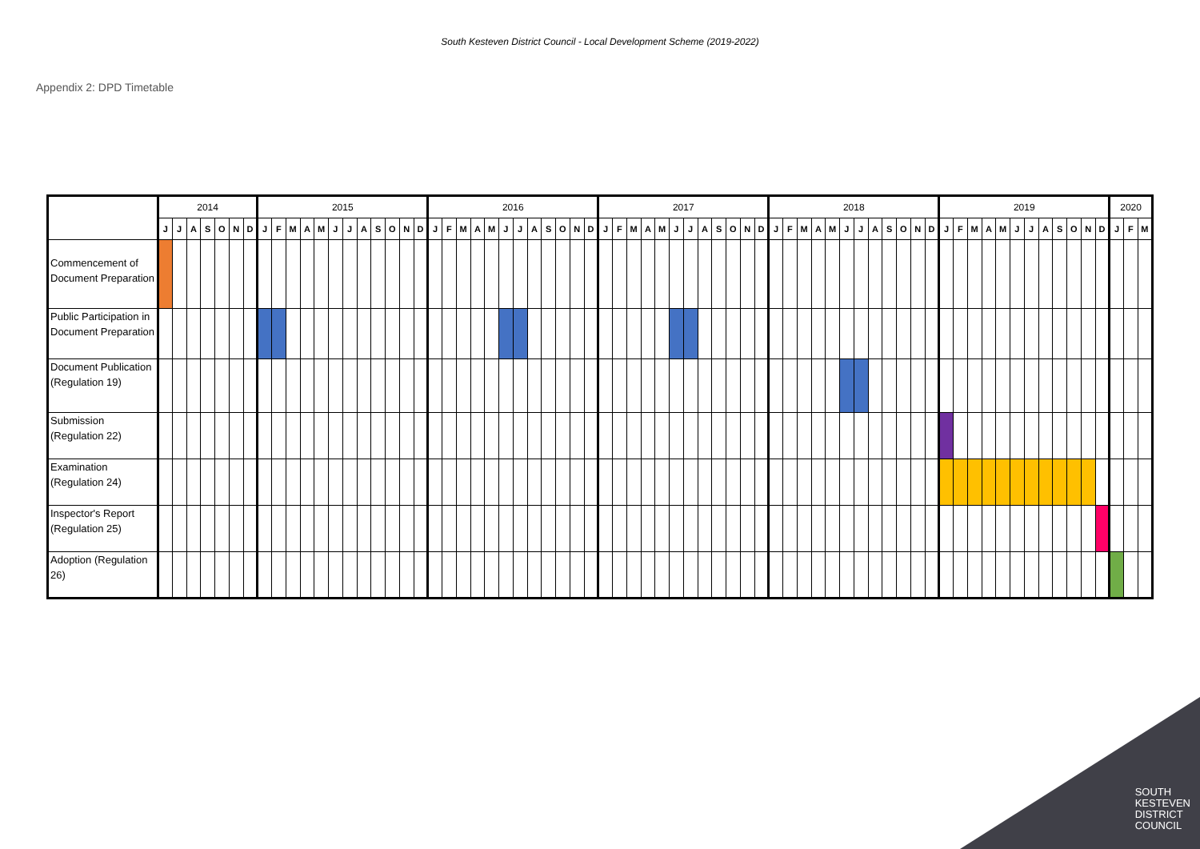South Kesteven District Council - Local Development Scheme (2019-2022)
Appendix 2: DPD Timetable
| | 2014 | | | | | | | 2015 | | | | | | | | | | | | 2016 | | | | | | | | | | | | 2017 | | | | | | | | | | | | 2018 | | | | | | | | | | | | 2019 | | | | | | | | | | | | 2020 | | |
| | J | J | A | S | O | N | D | J | F | M | A | M | J | J | A | S | O | N | D | J | F | M | A | M | J | J | A | S | O | N | D | J | F | M | A | M | J | J | A | S | O | N | D | J | F | M | A | M | J | J | A | S | O | N | D | J | F | M | A | M | J | J | A | S | O | N | D | J | F | M |
| Commencement of Document Preparation | | | | | | | | | | | | | | | | | | | | | | | | | | | | | | | | | | | | | | | | | | | | | | | | | | | | | | | | | | | | | | | | | | | | | | |
| Public Participation in Document Preparation | | | | | | | | | | | | | | | | | | | | | | | | | | | | | | | | | | | | | | | | | | | | | | | | | | | | | | | | | | | | | | | | | | | | | | |
| Document Publication (Regulation 19) | | | | | | | | | | | | | | | | | | | | | | | | | | | | | | | | | | | | | | | | | | | | | | | | | | | | | | | | | | | | | | | | | | | | | | |
| Submission (Regulation 22) | | | | | | | | | | | | | | | | | | | | | | | | | | | | | | | | | | | | | | | | | | | | | | | | | | | | | | | | | | | | | | | | | | | | | | |
| Examination (Regulation 24) | | | | | | | | | | | | | | | | | | | | | | | | | | | | | | | | | | | | | | | | | | | | | | | | | | | | | | | | | | | | | | | | | | | | | | |
| Inspector's Report (Regulation 25) | | | | | | | | | | | | | | | | | | | | | | | | | | | | | | | | | | | | | | | | | | | | | | | | | | | | | | | | | | | | | | | | | | | | | | |
| Adoption (Regulation 26) | | | | | | | | | | | | | | | | | | | | | | | | | | | | | | | | | | | | | | | | | | | | | | | | | | | | | | | | | | | | | | | | | | | | | | |
SOUTH
KESTEVEN
DISTRICT
COUNCIL